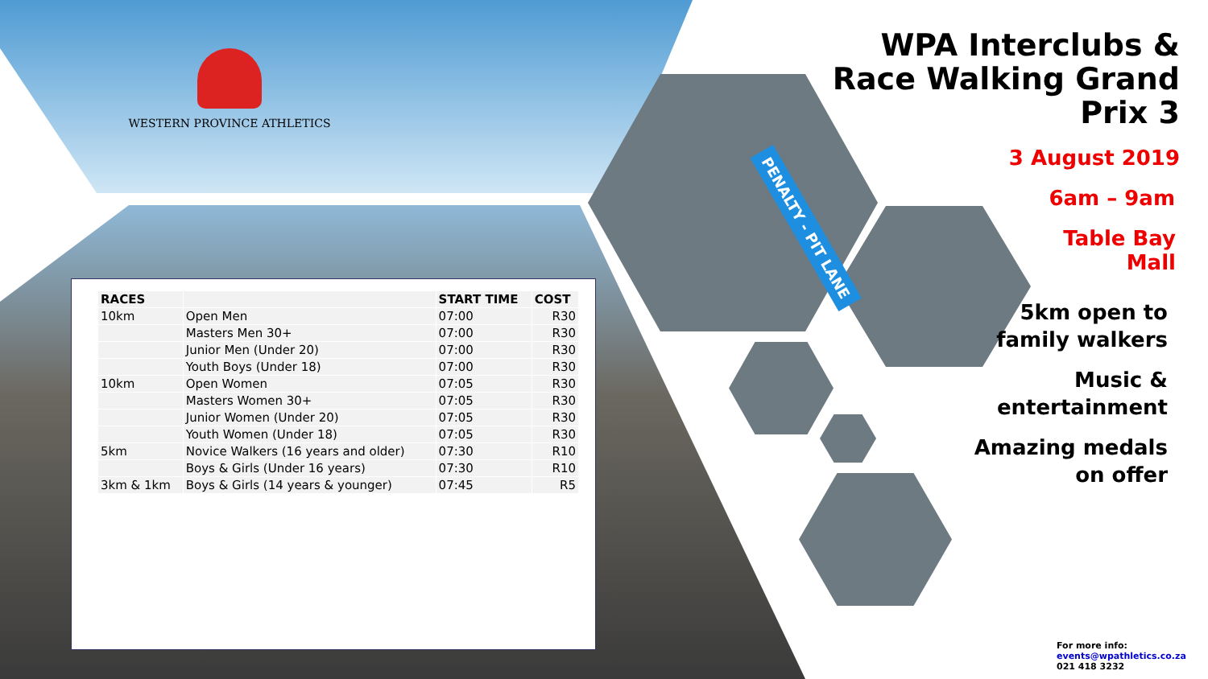WESTERN PROVINCE ATHLETICS
PENALTY - PIT LANE
| RACES | | START TIME | COST |
| --- | --- | --- | --- |
| 10km | Open Men | 07:00 | R30 |
| | Masters Men 30+ | 07:00 | R30 |
| | Junior Men (Under 20) | 07:00 | R30 |
| | Youth Boys (Under 18) | 07:00 | R30 |
| 10km | Open Women | 07:05 | R30 |
| | Masters Women 30+ | 07:05 | R30 |
| | Junior Women (Under 20) | 07:05 | R30 |
| | Youth Women (Under 18) | 07:05 | R30 |
| 5km | Novice Walkers (16 years and older) | 07:30 | R10 |
| | Boys & Girls (Under 16 years) | 07:30 | R10 |
| 3km & 1km | Boys & Girls (14 years & younger) | 07:45 | R5 |
WPA Interclubs &
Race Walking Grand
Prix 3
3 August 2019
6am – 9am
Table Bay
Mall
5km open to
family walkers
Music &
entertainment
Amazing medals
on offer
For more info:
events@wpathletics.co.za
021 418 3232